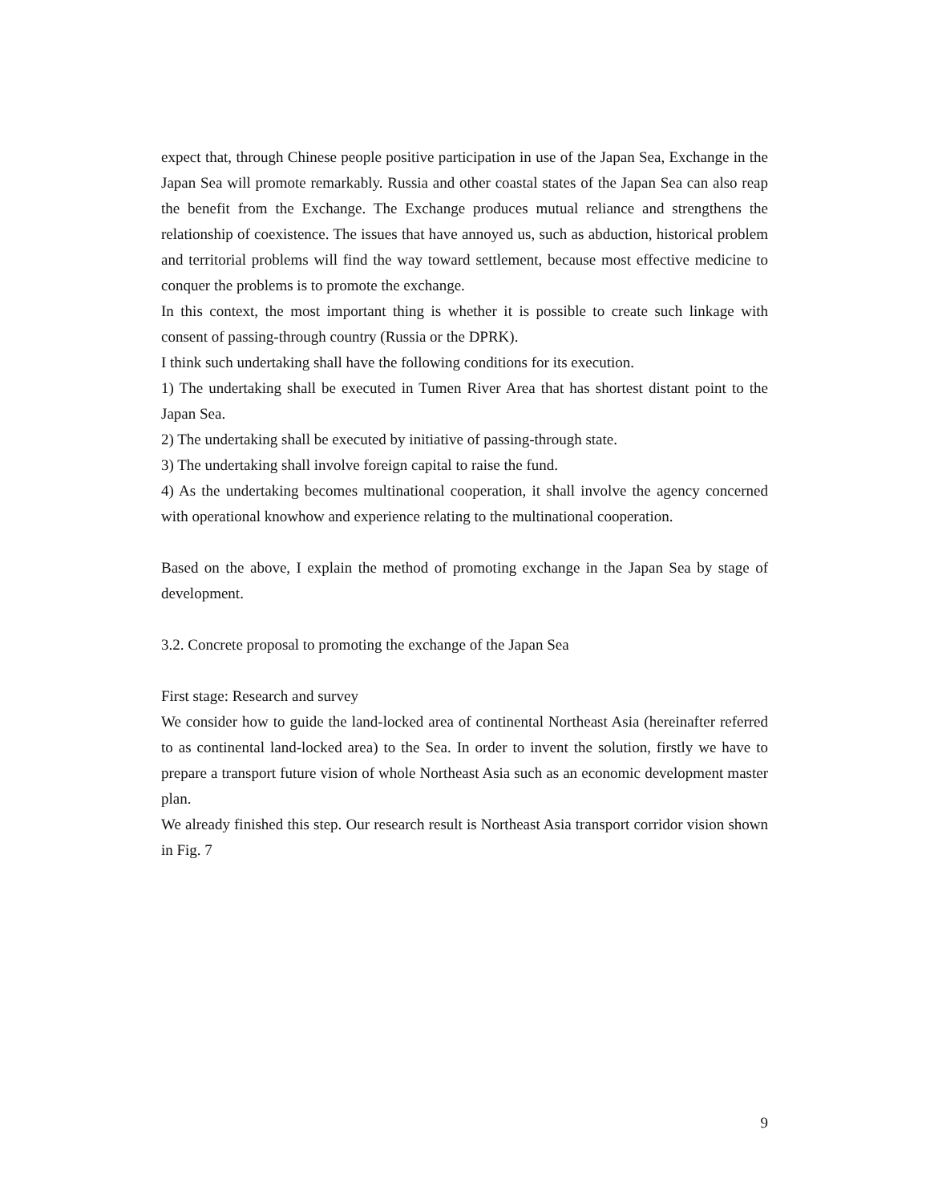expect that, through Chinese people positive participation in use of the Japan Sea, Exchange in the Japan Sea will promote remarkably. Russia and other coastal states of the Japan Sea can also reap the benefit from the Exchange. The Exchange produces mutual reliance and strengthens the relationship of coexistence. The issues that have annoyed us, such as abduction, historical problem and territorial problems will find the way toward settlement, because most effective medicine to conquer the problems is to promote the exchange.
In this context, the most important thing is whether it is possible to create such linkage with consent of passing-through country (Russia or the DPRK).
I think such undertaking shall have the following conditions for its execution.
1) The undertaking shall be executed in Tumen River Area that has shortest distant point to the Japan Sea.
2) The undertaking shall be executed by initiative of passing-through state.
3) The undertaking shall involve foreign capital to raise the fund.
4) As the undertaking becomes multinational cooperation, it shall involve the agency concerned with operational knowhow and experience relating to the multinational cooperation.
Based on the above, I explain the method of promoting exchange in the Japan Sea by stage of development.
3.2. Concrete proposal to promoting the exchange of the Japan Sea
First stage: Research and survey
We consider how to guide the land-locked area of continental Northeast Asia (hereinafter referred to as continental land-locked area) to the Sea. In order to invent the solution, firstly we have to prepare a transport future vision of whole Northeast Asia such as an economic development master plan.
We already finished this step. Our research result is Northeast Asia transport corridor vision shown in Fig. 7
9